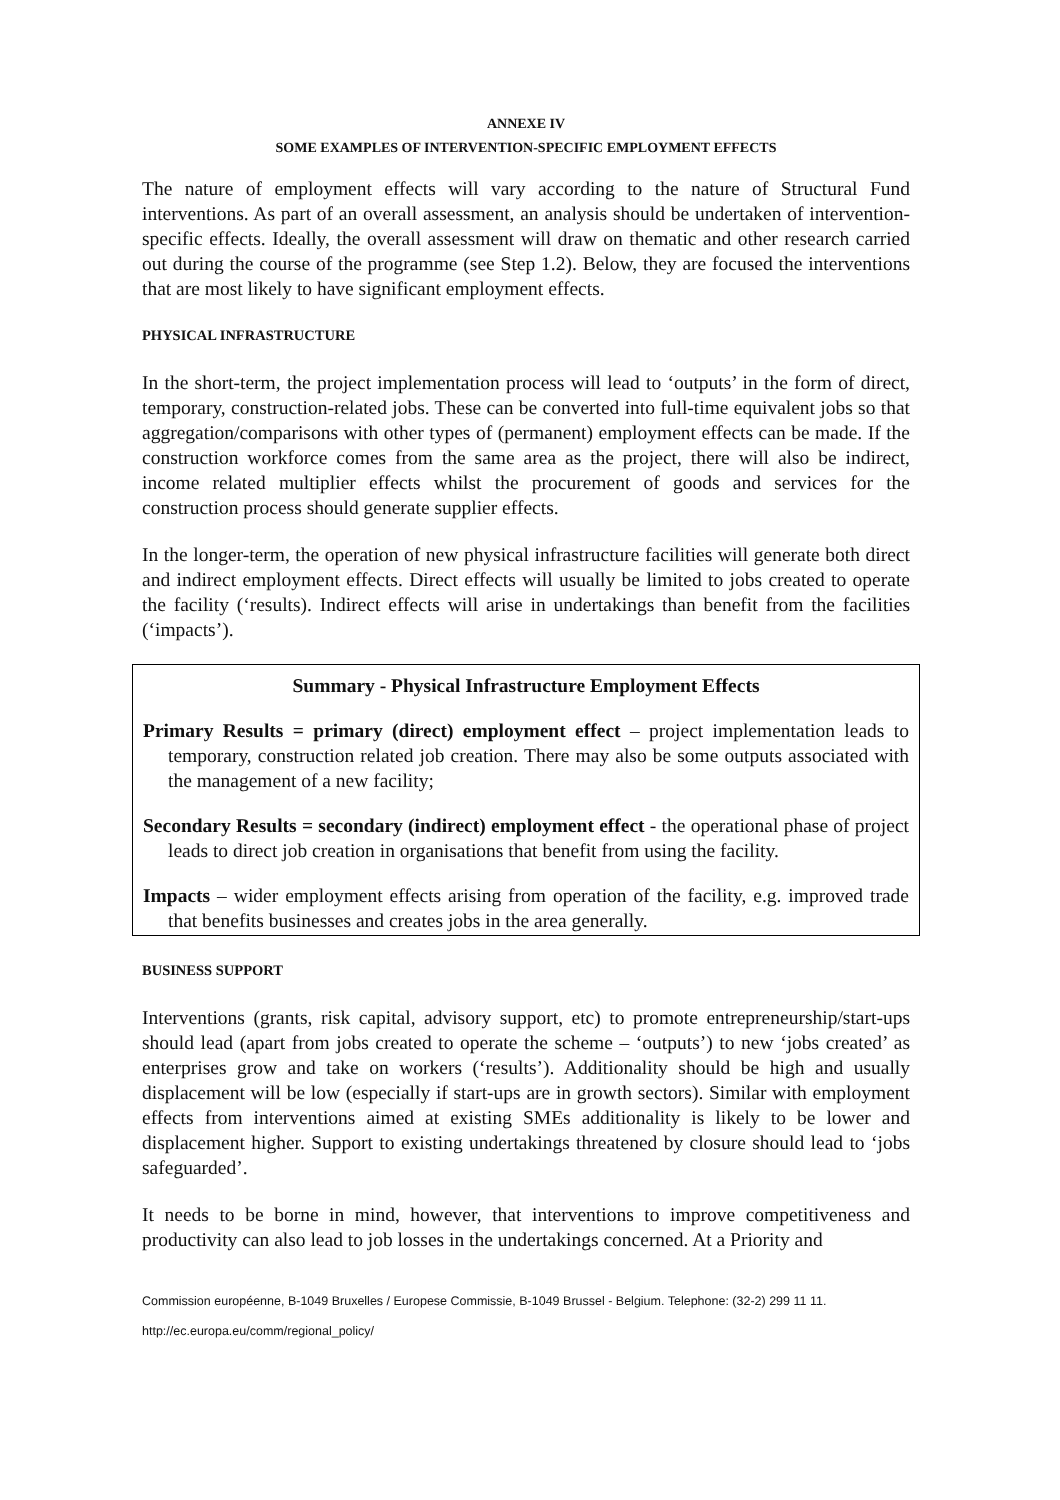ANNEXE IV
SOME EXAMPLES OF INTERVENTION-SPECIFIC EMPLOYMENT EFFECTS
The nature of employment effects will vary according to the nature of Structural Fund interventions. As part of an overall assessment, an analysis should be undertaken of intervention-specific effects. Ideally, the overall assessment will draw on thematic and other research carried out during the course of the programme (see Step 1.2). Below, they are focused the interventions that are most likely to have significant employment effects.
PHYSICAL INFRASTRUCTURE
In the short-term, the project implementation process will lead to ‘outputs’ in the form of direct, temporary, construction-related jobs. These can be converted into full-time equivalent jobs so that aggregation/comparisons with other types of (permanent) employment effects can be made. If the construction workforce comes from the same area as the project, there will also be indirect, income related multiplier effects whilst the procurement of goods and services for the construction process should generate supplier effects.
In the longer-term, the operation of new physical infrastructure facilities will generate both direct and indirect employment effects. Direct effects will usually be limited to jobs created to operate the facility (‘results). Indirect effects will arise in undertakings than benefit from the facilities (‘impacts’).
Summary - Physical Infrastructure Employment Effects
Primary Results = primary (direct) employment effect – project implementation leads to temporary, construction related job creation. There may also be some outputs associated with the management of a new facility;
Secondary Results = secondary (indirect) employment effect - the operational phase of project leads to direct job creation in organisations that benefit from using the facility.
Impacts – wider employment effects arising from operation of the facility, e.g. improved trade that benefits businesses and creates jobs in the area generally.
BUSINESS SUPPORT
Interventions (grants, risk capital, advisory support, etc) to promote entrepreneurship/start-ups should lead (apart from jobs created to operate the scheme – ‘outputs’) to new ‘jobs created’ as enterprises grow and take on workers (‘results’). Additionality should be high and usually displacement will be low (especially if start-ups are in growth sectors). Similar with employment effects from interventions aimed at existing SMEs additionality is likely to be lower and displacement higher. Support to existing undertakings threatened by closure should lead to ‘jobs safeguarded’.
It needs to be borne in mind, however, that interventions to improve competitiveness and productivity can also lead to job losses in the undertakings concerned. At a Priority and
Commission européenne, B-1049 Bruxelles / Europese Commissie, B-1049 Brussel - Belgium. Telephone: (32-2) 299 11 11.
http://ec.europa.eu/comm/regional_policy/